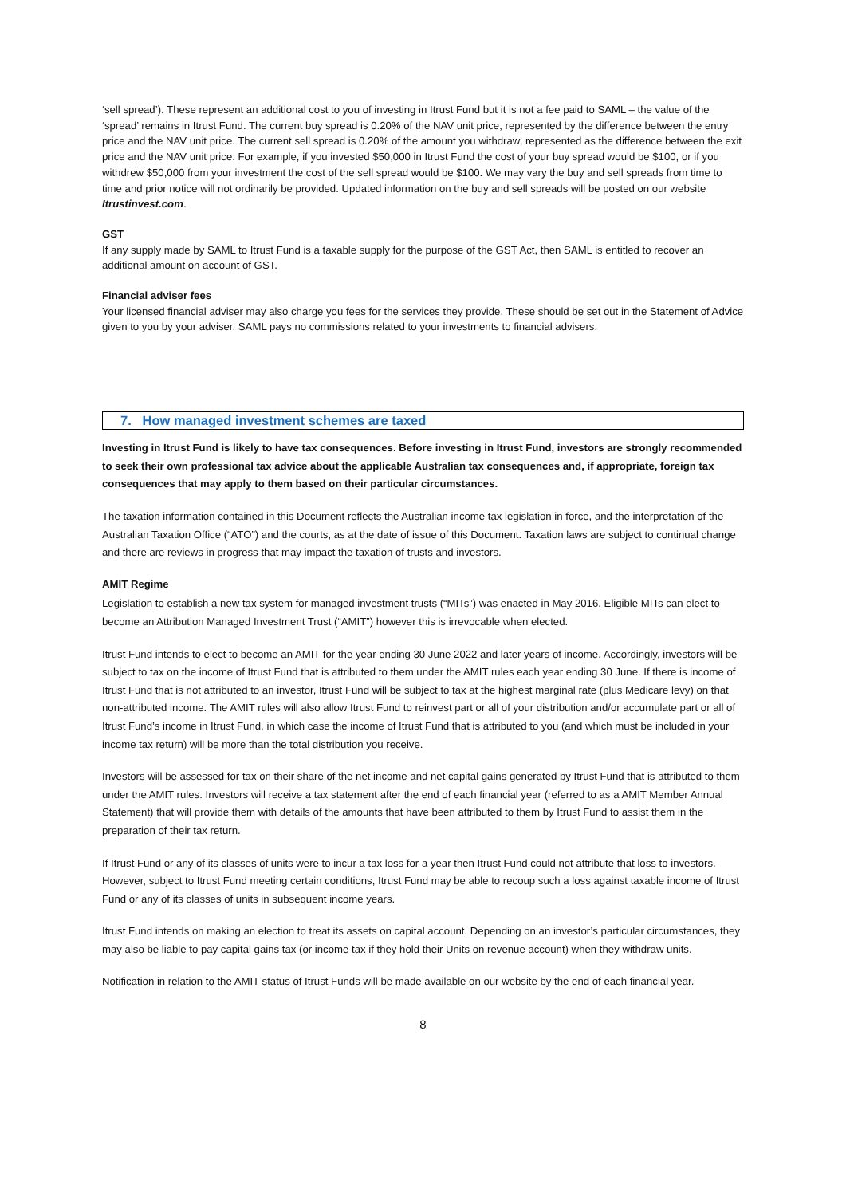‘sell spread’). These represent an additional cost to you of investing in Itrust Fund but it is not a fee paid to SAML – the value of the ‘spread’ remains in Itrust Fund. The current buy spread is 0.20% of the NAV unit price, represented by the difference between the entry price and the NAV unit price. The current sell spread is 0.20% of the amount you withdraw, represented as the difference between the exit price and the NAV unit price. For example, if you invested $50,000 in Itrust Fund the cost of your buy spread would be $100, or if you withdrew $50,000 from your investment the cost of the sell spread would be $100. We may vary the buy and sell spreads from time to time and prior notice will not ordinarily be provided. Updated information on the buy and sell spreads will be posted on our website Itrustinvest.com.
GST
If any supply made by SAML to Itrust Fund is a taxable supply for the purpose of the GST Act, then SAML is entitled to recover an additional amount on account of GST.
Financial adviser fees
Your licensed financial adviser may also charge you fees for the services they provide. These should be set out in the Statement of Advice given to you by your adviser. SAML pays no commissions related to your investments to financial advisers.
7. How managed investment schemes are taxed
Investing in Itrust Fund is likely to have tax consequences. Before investing in Itrust Fund, investors are strongly recommended to seek their own professional tax advice about the applicable Australian tax consequences and, if appropriate, foreign tax consequences that may apply to them based on their particular circumstances.
The taxation information contained in this Document reflects the Australian income tax legislation in force, and the interpretation of the Australian Taxation Office (“ATO”) and the courts, as at the date of issue of this Document. Taxation laws are subject to continual change and there are reviews in progress that may impact the taxation of trusts and investors.
AMIT Regime
Legislation to establish a new tax system for managed investment trusts (“MITs”) was enacted in May 2016. Eligible MITs can elect to become an Attribution Managed Investment Trust (“AMIT”) however this is irrevocable when elected.
Itrust Fund intends to elect to become an AMIT for the year ending 30 June 2022 and later years of income. Accordingly, investors will be subject to tax on the income of Itrust Fund that is attributed to them under the AMIT rules each year ending 30 June. If there is income of Itrust Fund that is not attributed to an investor, Itrust Fund will be subject to tax at the highest marginal rate (plus Medicare levy) on that non-attributed income. The AMIT rules will also allow Itrust Fund to reinvest part or all of your distribution and/or accumulate part or all of Itrust Fund’s income in Itrust Fund, in which case the income of Itrust Fund that is attributed to you (and which must be included in your income tax return) will be more than the total distribution you receive.
Investors will be assessed for tax on their share of the net income and net capital gains generated by Itrust Fund that is attributed to them under the AMIT rules. Investors will receive a tax statement after the end of each financial year (referred to as a AMIT Member Annual Statement) that will provide them with details of the amounts that have been attributed to them by Itrust Fund to assist them in the preparation of their tax return.
If Itrust Fund or any of its classes of units were to incur a tax loss for a year then Itrust Fund could not attribute that loss to investors. However, subject to Itrust Fund meeting certain conditions, Itrust Fund may be able to recoup such a loss against taxable income of Itrust Fund or any of its classes of units in subsequent income years.
Itrust Fund intends on making an election to treat its assets on capital account. Depending on an investor’s particular circumstances, they may also be liable to pay capital gains tax (or income tax if they hold their Units on revenue account) when they withdraw units.
Notification in relation to the AMIT status of Itrust Funds will be made available on our website by the end of each financial year.
8